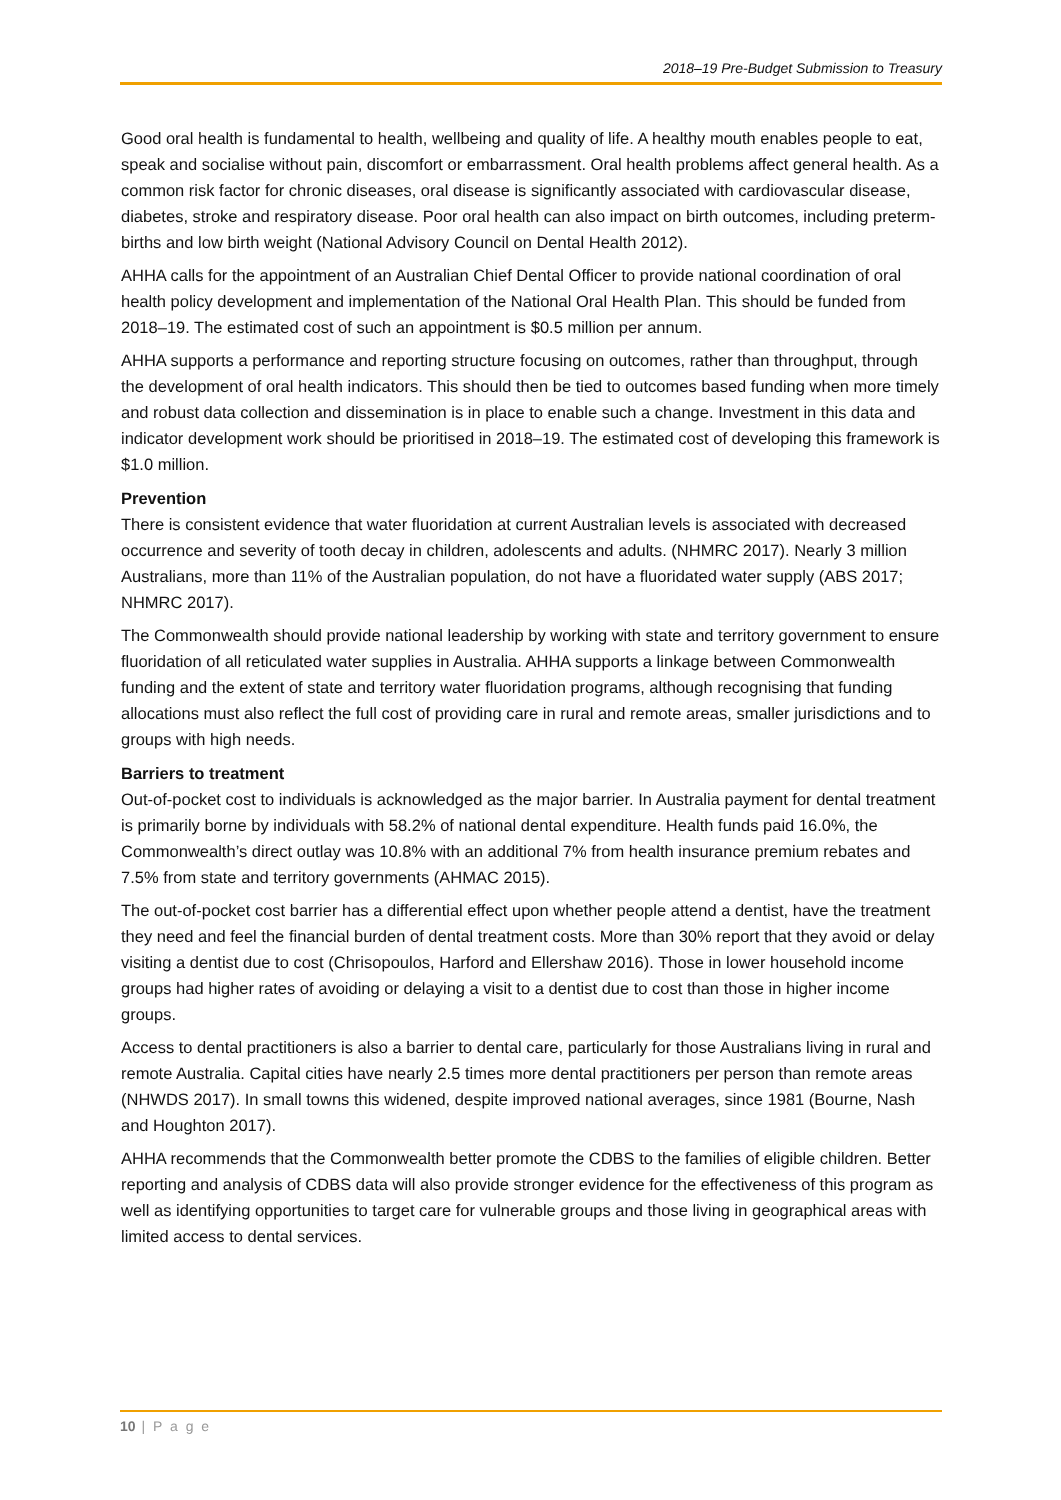2018–19 Pre-Budget Submission to Treasury
Good oral health is fundamental to health, wellbeing and quality of life. A healthy mouth enables people to eat, speak and socialise without pain, discomfort or embarrassment. Oral health problems affect general health. As a common risk factor for chronic diseases, oral disease is significantly associated with cardiovascular disease, diabetes, stroke and respiratory disease. Poor oral health can also impact on birth outcomes, including preterm-births and low birth weight (National Advisory Council on Dental Health 2012).
AHHA calls for the appointment of an Australian Chief Dental Officer to provide national coordination of oral health policy development and implementation of the National Oral Health Plan. This should be funded from 2018–19. The estimated cost of such an appointment is $0.5 million per annum.
AHHA supports a performance and reporting structure focusing on outcomes, rather than throughput, through the development of oral health indicators. This should then be tied to outcomes based funding when more timely and robust data collection and dissemination is in place to enable such a change. Investment in this data and indicator development work should be prioritised in 2018–19. The estimated cost of developing this framework is $1.0 million.
Prevention
There is consistent evidence that water fluoridation at current Australian levels is associated with decreased occurrence and severity of tooth decay in children, adolescents and adults. (NHMRC 2017). Nearly 3 million Australians, more than 11% of the Australian population, do not have a fluoridated water supply (ABS 2017; NHMRC 2017).
The Commonwealth should provide national leadership by working with state and territory government to ensure fluoridation of all reticulated water supplies in Australia. AHHA supports a linkage between Commonwealth funding and the extent of state and territory water fluoridation programs, although recognising that funding allocations must also reflect the full cost of providing care in rural and remote areas, smaller jurisdictions and to groups with high needs.
Barriers to treatment
Out-of-pocket cost to individuals is acknowledged as the major barrier. In Australia payment for dental treatment is primarily borne by individuals with 58.2% of national dental expenditure. Health funds paid 16.0%, the Commonwealth’s direct outlay was 10.8% with an additional 7% from health insurance premium rebates and 7.5% from state and territory governments (AHMAC 2015).
The out-of-pocket cost barrier has a differential effect upon whether people attend a dentist, have the treatment they need and feel the financial burden of dental treatment costs. More than 30% report that they avoid or delay visiting a dentist due to cost (Chrisopoulos, Harford and Ellershaw 2016). Those in lower household income groups had higher rates of avoiding or delaying a visit to a dentist due to cost than those in higher income groups.
Access to dental practitioners is also a barrier to dental care, particularly for those Australians living in rural and remote Australia. Capital cities have nearly 2.5 times more dental practitioners per person than remote areas (NHWDS 2017). In small towns this widened, despite improved national averages, since 1981 (Bourne, Nash and Houghton 2017).
AHHA recommends that the Commonwealth better promote the CDBS to the families of eligible children. Better reporting and analysis of CDBS data will also provide stronger evidence for the effectiveness of this program as well as identifying opportunities to target care for vulnerable groups and those living in geographical areas with limited access to dental services.
10 | P a g e